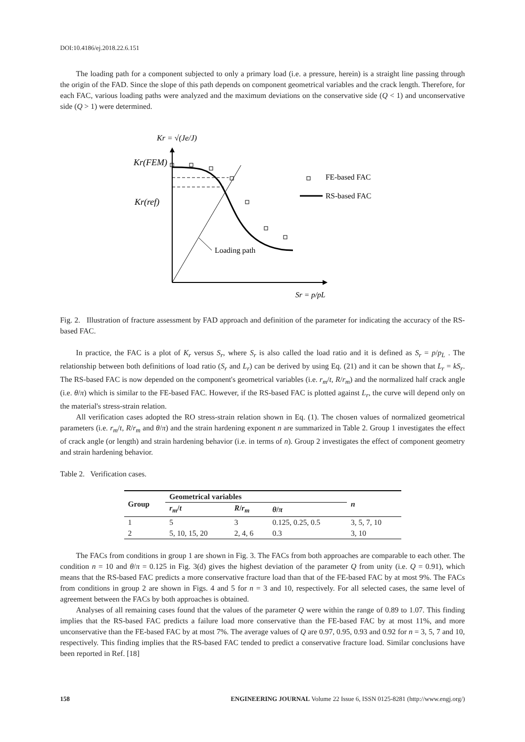DOI:10.4186/ej.2018.22.6.151
The loading path for a component subjected to only a primary load (i.e. a pressure, herein) is a straight line passing through the origin of the FAD. Since the slope of this path depends on component geometrical variables and the crack length. Therefore, for each FAC, various loading paths were analyzed and the maximum deviations on the conservative side (Q < 1) and unconservative side (Q > 1) were determined.
Kr = √(Je/J)
Kr(FEM)
Kr(ref)
FE-based FAC
RS-based FAC
Loading path
Sr = p/pL
Fig. 2. Illustration of fracture assessment by FAD approach and definition of the parameter for indicating the accuracy of the RS-based FAC.
In practice, the FAC is a plot of K<sub>r</sub> versus S<sub>r</sub>, where S<sub>r</sub> is also called the load ratio and it is defined as S<sub>r</sub> = p/p<sub>L</sub> . The relationship between both definitions of load ratio (S<sub>r</sub> and L<sub>r</sub>) can be derived by using Eq. (21) and it can be shown that L<sub>r</sub> = kS<sub>r</sub>. The RS-based FAC is now depended on the component's geometrical variables (i.e. r<sub>m</sub>/t, R/r<sub>m</sub>) and the normalized half crack angle (i.e. θ/π) which is similar to the FE-based FAC. However, if the RS-based FAC is plotted against L<sub>r</sub>, the curve will depend only on the material's stress-strain relation.
All verification cases adopted the RO stress-strain relation shown in Eq. (1). The chosen values of normalized geometrical parameters (i.e. r<sub>m</sub>/t, R/r<sub>m</sub> and θ/π) and the strain hardening exponent n are summarized in Table 2. Group 1 investigates the effect of crack angle (or length) and strain hardening behavior (i.e. in terms of n). Group 2 investigates the effect of component geometry and strain hardening behavior.
Table 2. Verification cases.
| Group | Geometrical variables | | | n |
| --- | --- | --- | --- | --- |
| | r<sub>m</sub> / t | R / r<sub>m</sub> | θ / π | |
| 1 | 5 | 3 | 0.125, 0.25, 0.5 | 3, 5, 7, 10 |
| 2 | 5, 10, 15, 20 | 2, 4, 6 | 0.3 | 3, 10 |
The FACs from conditions in group 1 are shown in Fig. 3. The FACs from both approaches are comparable to each other. The condition n = 10 and θ/π = 0.125 in Fig. 3(d) gives the highest deviation of the parameter Q from unity (i.e. Q = 0.91), which means that the RS-based FAC predicts a more conservative fracture load than that of the FE-based FAC by at most 9%. The FACs from conditions in group 2 are shown in Figs. 4 and 5 for n = 3 and 10, respectively. For all selected cases, the same level of agreement between the FACs by both approaches is obtained.
Analyses of all remaining cases found that the values of the parameter Q were within the range of 0.89 to 1.07. This finding implies that the RS-based FAC predicts a failure load more conservative than the FE-based FAC by at most 11%, and more unconservative than the FE-based FAC by at most 7%. The average values of Q are 0.97, 0.95, 0.93 and 0.92 for n = 3, 5, 7 and 10, respectively. This finding implies that the RS-based FAC tended to predict a conservative fracture load. Similar conclusions have been reported in Ref. [18]
158 ENGINEERING JOURNAL Volume 22 Issue 6, ISSN 0125-8281 (http://www.engj.org/)